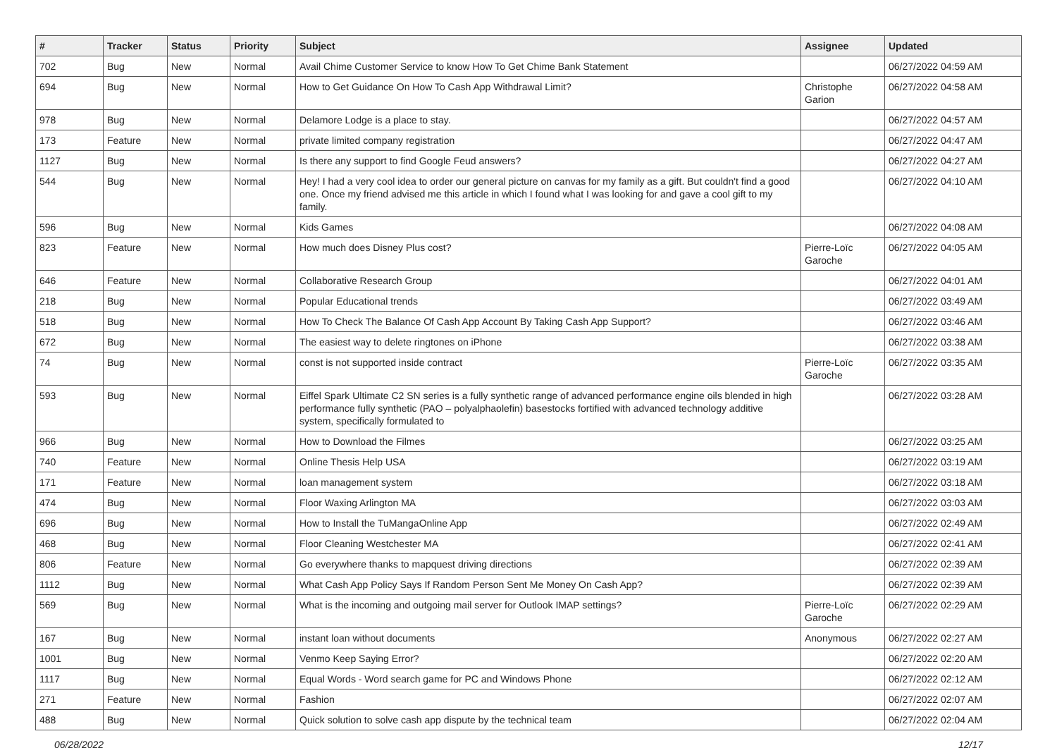| # | Tracker | Status | Priority | Subject | Assignee | Updated |
| --- | --- | --- | --- | --- | --- | --- |
| 702 | Bug | New | Normal | Avail Chime Customer Service to know How To Get Chime Bank Statement | | 06/27/2022 04:59 AM |
| 694 | Bug | New | Normal | How to Get Guidance On How To Cash App Withdrawal Limit? | Christophe Garion | 06/27/2022 04:58 AM |
| 978 | Bug | New | Normal | Delamore Lodge is a place to stay. | | 06/27/2022 04:57 AM |
| 173 | Feature | New | Normal | private limited company registration | | 06/27/2022 04:47 AM |
| 1127 | Bug | New | Normal | Is there any support to find Google Feud answers? | | 06/27/2022 04:27 AM |
| 544 | Bug | New | Normal | Hey! I had a very cool idea to order our general picture on canvas for my family as a gift. But couldn't find a good one. Once my friend advised me this article in which I found what I was looking for and gave a cool gift to my family. | | 06/27/2022 04:10 AM |
| 596 | Bug | New | Normal | Kids Games | | 06/27/2022 04:08 AM |
| 823 | Feature | New | Normal | How much does Disney Plus cost? | Pierre-Loïc Garoche | 06/27/2022 04:05 AM |
| 646 | Feature | New | Normal | Collaborative Research Group | | 06/27/2022 04:01 AM |
| 218 | Bug | New | Normal | Popular Educational trends | | 06/27/2022 03:49 AM |
| 518 | Bug | New | Normal | How To Check The Balance Of Cash App Account By Taking Cash App Support? | | 06/27/2022 03:46 AM |
| 672 | Bug | New | Normal | The easiest way to delete ringtones on iPhone | | 06/27/2022 03:38 AM |
| 74 | Bug | New | Normal | const is not supported inside contract | Pierre-Loïc Garoche | 06/27/2022 03:35 AM |
| 593 | Bug | New | Normal | Eiffel Spark Ultimate C2 SN series is a fully synthetic range of advanced performance engine oils blended in high performance fully synthetic (PAO – polyalphaolefin) basestocks fortified with advanced technology additive system, specifically formulated to | | 06/27/2022 03:28 AM |
| 966 | Bug | New | Normal | How to Download the Filmes | | 06/27/2022 03:25 AM |
| 740 | Feature | New | Normal | Online Thesis Help USA | | 06/27/2022 03:19 AM |
| 171 | Feature | New | Normal | loan management system | | 06/27/2022 03:18 AM |
| 474 | Bug | New | Normal | Floor Waxing Arlington MA | | 06/27/2022 03:03 AM |
| 696 | Bug | New | Normal | How to Install the TuMangaOnline App | | 06/27/2022 02:49 AM |
| 468 | Bug | New | Normal | Floor Cleaning Westchester MA | | 06/27/2022 02:41 AM |
| 806 | Feature | New | Normal | Go everywhere thanks to mapquest driving directions | | 06/27/2022 02:39 AM |
| 1112 | Bug | New | Normal | What Cash App Policy Says If Random Person Sent Me Money On Cash App? | | 06/27/2022 02:39 AM |
| 569 | Bug | New | Normal | What is the incoming and outgoing mail server for Outlook IMAP settings? | Pierre-Loïc Garoche | 06/27/2022 02:29 AM |
| 167 | Bug | New | Normal | instant loan without documents | Anonymous | 06/27/2022 02:27 AM |
| 1001 | Bug | New | Normal | Venmo Keep Saying Error? | | 06/27/2022 02:20 AM |
| 1117 | Bug | New | Normal | Equal Words - Word search game for PC and Windows Phone | | 06/27/2022 02:12 AM |
| 271 | Feature | New | Normal | Fashion | | 06/27/2022 02:07 AM |
| 488 | Bug | New | Normal | Quick solution to solve cash app dispute by the technical team | | 06/27/2022 02:04 AM |
06/28/2022 12/17